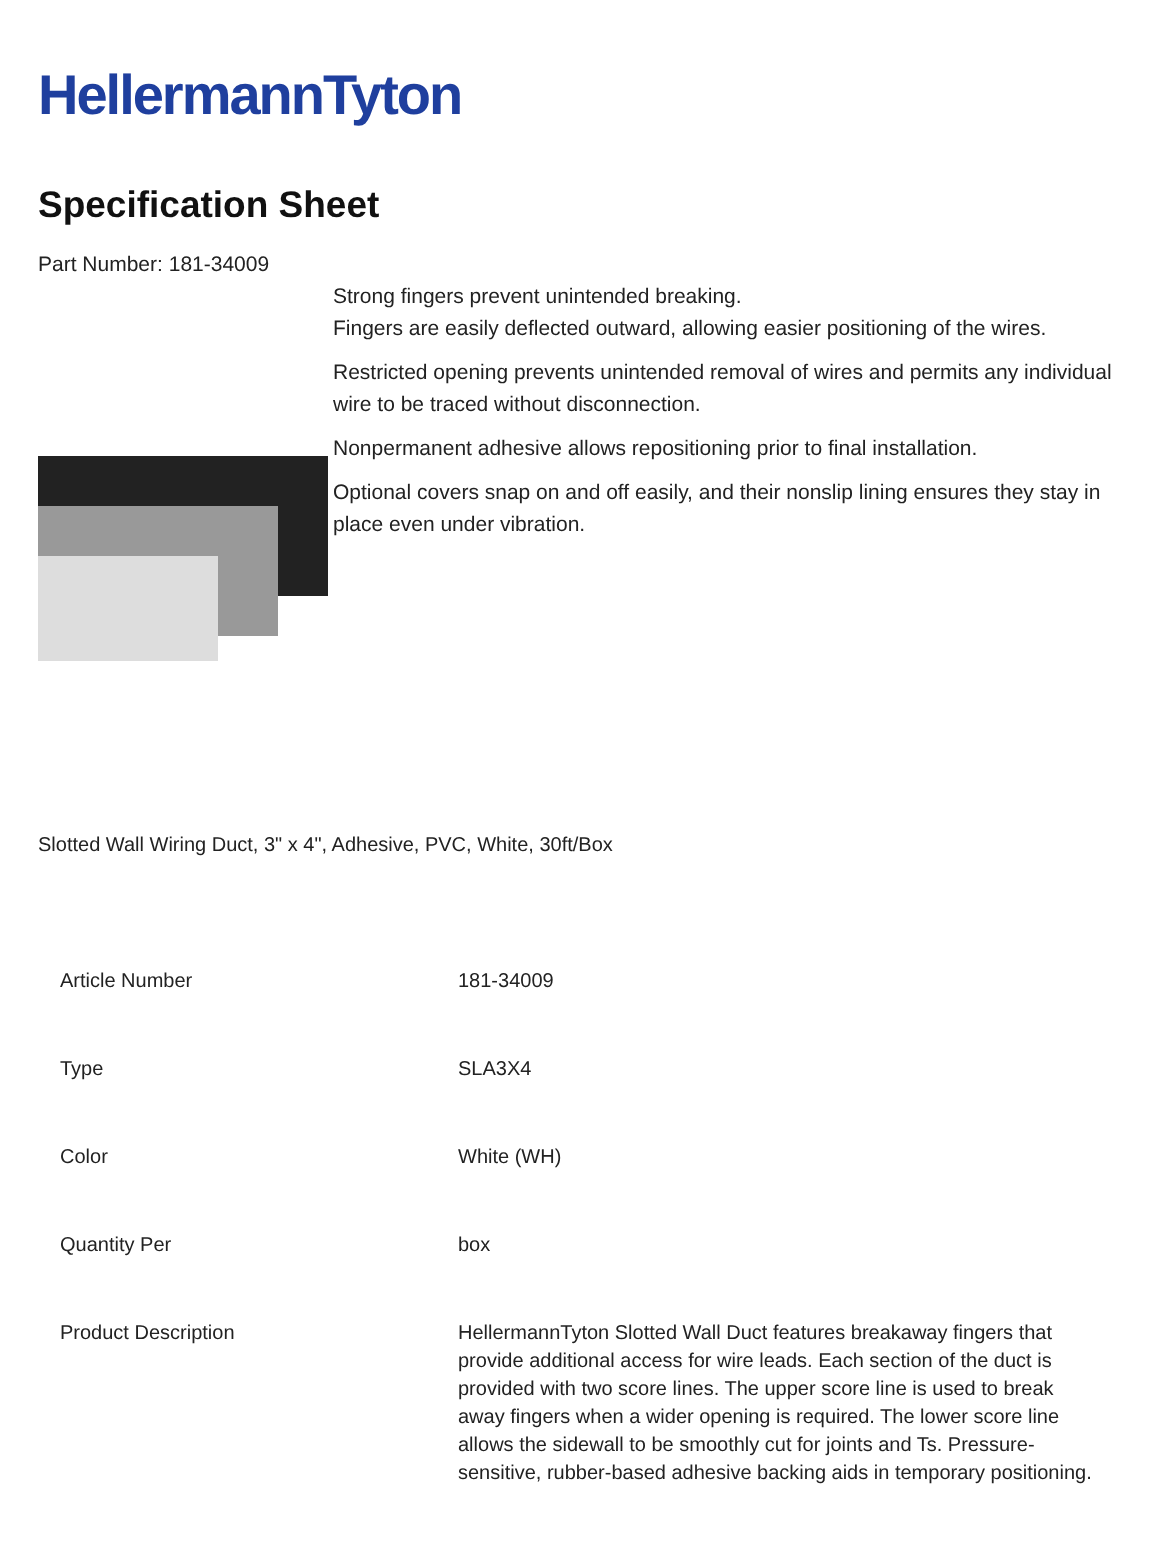HellermannTyton
Specification Sheet
Part Number: 181-34009
Strong fingers prevent unintended breaking.
Fingers are easily deflected outward, allowing easier positioning of the wires.
Restricted opening prevents unintended removal of wires and permits any individual wire to be traced without disconnection.
Nonpermanent adhesive allows repositioning prior to final installation.
Optional covers snap on and off easily, and their nonslip lining ensures they stay in place even under vibration.
Slotted Wall Wiring Duct, 3" x 4", Adhesive, PVC, White, 30ft/Box
| Article Number | 181-34009 |
| Type | SLA3X4 |
| Color | White (WH) |
| Quantity Per | box |
| Product Description | HellermannTyton Slotted Wall Duct features breakaway fingers that provide additional access for wire leads. Each section of the duct is provided with two score lines. The upper score line is used to break away fingers when a wider opening is required. The lower score line allows the sidewall to be smoothly cut for joints and Ts. Pressure-sensitive, rubber-based adhesive backing aids in temporary positioning. |